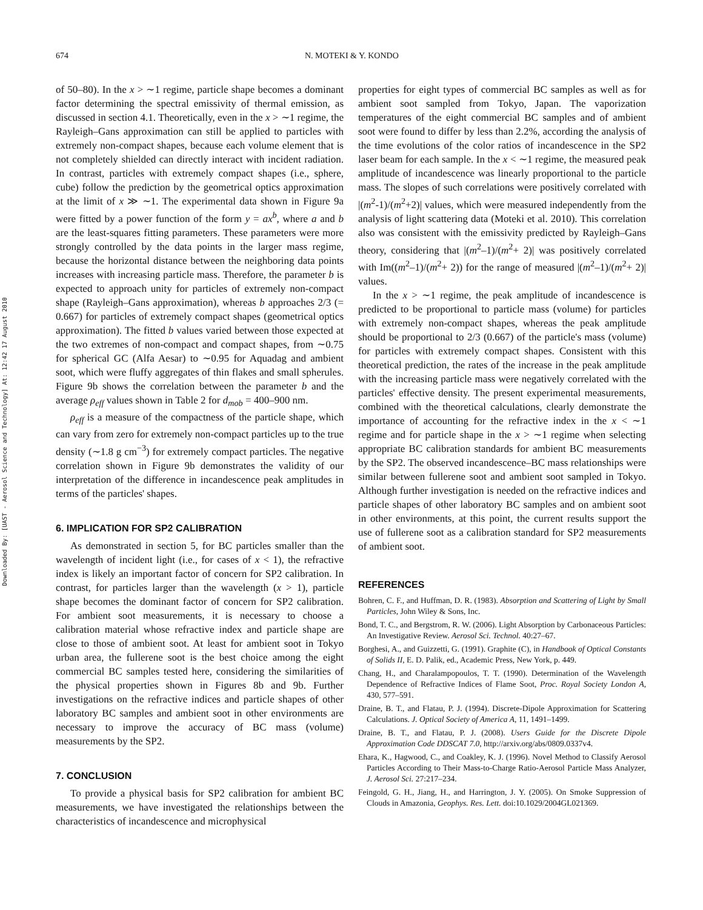Downloaded By: [UAST - Aerosol Science and Technology] At: 12:42 17 August 2010
674 N. MOTEKI & Y. KONDO
of 50–80). In the x > ∼1 regime, particle shape becomes a dominant factor determining the spectral emissivity of thermal emission, as discussed in section 4.1. Theoretically, even in the x > ∼1 regime, the Rayleigh–Gans approximation can still be applied to particles with extremely non-compact shapes, because each volume element that is not completely shielded can directly interact with incident radiation. In contrast, particles with extremely compact shapes (i.e., sphere, cube) follow the prediction by the geometrical optics approximation at the limit of x ≫ ∼1. The experimental data shown in Figure 9a were fitted by a power function of the form y = ax<sup>b</sup>, where a and b are the least-squares fitting parameters. These parameters were more strongly controlled by the data points in the larger mass regime, because the horizontal distance between the neighboring data points increases with increasing particle mass. Therefore, the parameter b is expected to approach unity for particles of extremely non-compact shape (Rayleigh–Gans approximation), whereas b approaches 2/3 (= 0.667) for particles of extremely compact shapes (geometrical optics approximation). The fitted b values varied between those expected at the two extremes of non-compact and compact shapes, from ∼0.75 for spherical GC (Alfa Aesar) to ∼0.95 for Aquadag and ambient soot, which were fluffy aggregates of thin flakes and small spherules. Figure 9b shows the correlation between the parameter b and the average ρ<sub>eff</sub> values shown in Table 2 for d<sub>mob</sub> = 400–900 nm.
ρ<sub>eff</sub> is a measure of the compactness of the particle shape, which can vary from zero for extremely non-compact particles up to the true density (∼1.8 g cm<sup>−3</sup>) for extremely compact particles. The negative correlation shown in Figure 9b demonstrates the validity of our interpretation of the difference in incandescence peak amplitudes in terms of the particles' shapes.
6. IMPLICATION FOR SP2 CALIBRATION
As demonstrated in section 5, for BC particles smaller than the wavelength of incident light (i.e., for cases of x < 1), the refractive index is likely an important factor of concern for SP2 calibration. In contrast, for particles larger than the wavelength (x > 1), particle shape becomes the dominant factor of concern for SP2 calibration. For ambient soot measurements, it is necessary to choose a calibration material whose refractive index and particle shape are close to those of ambient soot. At least for ambient soot in Tokyo urban area, the fullerene soot is the best choice among the eight commercial BC samples tested here, considering the similarities of the physical properties shown in Figures 8b and 9b. Further investigations on the refractive indices and particle shapes of other laboratory BC samples and ambient soot in other environments are necessary to improve the accuracy of BC mass (volume) measurements by the SP2.
7. CONCLUSION
To provide a physical basis for SP2 calibration for ambient BC measurements, we have investigated the relationships between the characteristics of incandescence and microphysical
properties for eight types of commercial BC samples as well as for ambient soot sampled from Tokyo, Japan. The vaporization temperatures of the eight commercial BC samples and of ambient soot were found to differ by less than 2.2%, according the analysis of the time evolutions of the color ratios of incandescence in the SP2 laser beam for each sample. In the x < ∼1 regime, the measured peak amplitude of incandescence was linearly proportional to the particle mass. The slopes of such correlations were positively correlated with |(m<sup>2</sup>-1)/(m<sup>2</sup>+2)| values, which were measured independently from the analysis of light scattering data (Moteki et al. 2010). This correlation also was consistent with the emissivity predicted by Rayleigh–Gans theory, considering that |(m<sup>2</sup>–1)/(m<sup>2</sup>+ 2)| was positively correlated with Im((m<sup>2</sup>–1)/(m<sup>2</sup>+ 2)) for the range of measured |(m<sup>2</sup>–1)/(m<sup>2</sup>+ 2)| values.
In the x > ∼1 regime, the peak amplitude of incandescence is predicted to be proportional to particle mass (volume) for particles with extremely non-compact shapes, whereas the peak amplitude should be proportional to 2/3 (0.667) of the particle's mass (volume) for particles with extremely compact shapes. Consistent with this theoretical prediction, the rates of the increase in the peak amplitude with the increasing particle mass were negatively correlated with the particles' effective density. The present experimental measurements, combined with the theoretical calculations, clearly demonstrate the importance of accounting for the refractive index in the x < ∼1 regime and for particle shape in the x > ∼1 regime when selecting appropriate BC calibration standards for ambient BC measurements by the SP2. The observed incandescence–BC mass relationships were similar between fullerene soot and ambient soot sampled in Tokyo. Although further investigation is needed on the refractive indices and particle shapes of other laboratory BC samples and on ambient soot in other environments, at this point, the current results support the use of fullerene soot as a calibration standard for SP2 measurements of ambient soot.
REFERENCES
Bohren, C. F., and Huffman, D. R. (1983). Absorption and Scattering of Light by Small Particles, John Wiley & Sons, Inc.
Bond, T. C., and Bergstrom, R. W. (2006). Light Absorption by Carbonaceous Particles: An Investigative Review. Aerosol Sci. Technol. 40:27–67.
Borghesi, A., and Guizzetti, G. (1991). Graphite (C), in Handbook of Optical Constants of Solids II, E. D. Palik, ed., Academic Press, New York, p. 449.
Chang, H., and Charalampopoulos, T. T. (1990). Determination of the Wavelength Dependence of Refractive Indices of Flame Soot, Proc. Royal Society London A, 430, 577–591.
Draine, B. T., and Flatau, P. J. (1994). Discrete-Dipole Approximation for Scattering Calculations. J. Optical Society of America A, 11, 1491–1499.
Draine, B. T., and Flatau, P. J. (2008). Users Guide for the Discrete Dipole Approximation Code DDSCAT 7.0, http://arxiv.org/abs/0809.0337v4.
Ehara, K., Hagwood, C., and Coakley, K. J. (1996). Novel Method to Classify Aerosol Particles According to Their Mass-to-Charge Ratio-Aerosol Particle Mass Analyzer, J. Aerosol Sci. 27:217–234.
Feingold, G. H., Jiang, H., and Harrington, J. Y. (2005). On Smoke Suppression of Clouds in Amazonia, Geophys. Res. Lett. doi:10.1029/2004GL021369.